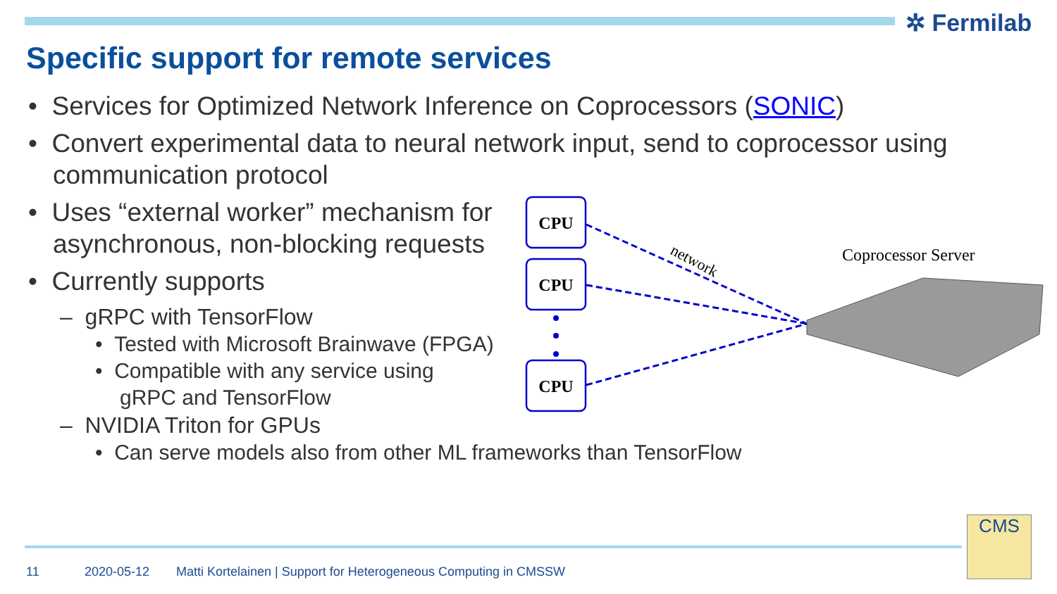✲ Fermilab
Specific support for remote services
• Services for Optimized Network Inference on Coprocessors (SONIC)
• Convert experimental data to neural network input, send to coprocessor using communication protocol
• Uses “external worker” mechanism for asynchronous, non-blocking requests
• Currently supports
– gRPC with TensorFlow
• Tested with Microsoft Brainwave (FPGA)
• Compatible with any service using gRPC and TensorFlow
– NVIDIA Triton for GPUs
• Can serve models also from other ML frameworks than TensorFlow
CPU
CPU
CPU
network
Coprocessor Server
11 2020-05-12
Matti Kortelainen | Support for Heterogeneous Computing in CMSSW
CMS